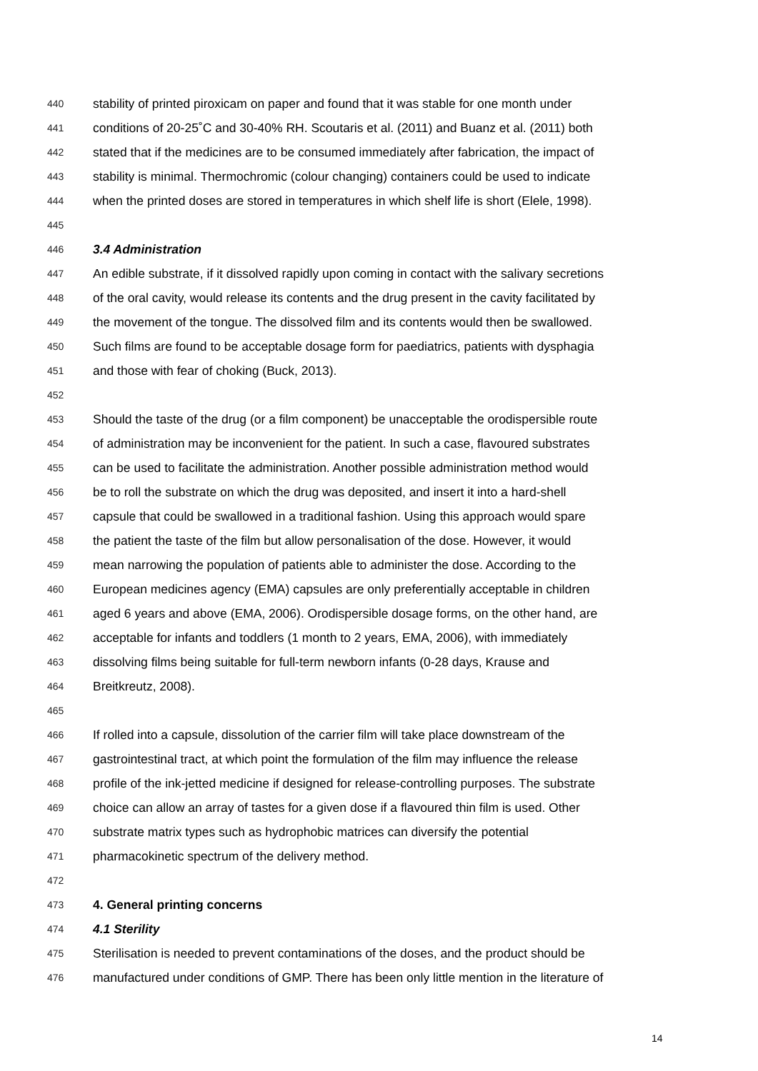440 stability of printed piroxicam on paper and found that it was stable for one month under
441 conditions of 20-25˚C and 30-40% RH. Scoutaris et al. (2011) and Buanz et al. (2011) both
442 stated that if the medicines are to be consumed immediately after fabrication, the impact of
443 stability is minimal. Thermochromic (colour changing) containers could be used to indicate
444 when the printed doses are stored in temperatures in which shelf life is short (Elele, 1998).
445
446 3.4 Administration
447 An edible substrate, if it dissolved rapidly upon coming in contact with the salivary secretions
448 of the oral cavity, would release its contents and the drug present in the cavity facilitated by
449 the movement of the tongue. The dissolved film and its contents would then be swallowed.
450 Such films are found to be acceptable dosage form for paediatrics, patients with dysphagia
451 and those with fear of choking (Buck, 2013).
452
453 Should the taste of the drug (or a film component) be unacceptable the orodispersible route
454 of administration may be inconvenient for the patient. In such a case, flavoured substrates
455 can be used to facilitate the administration. Another possible administration method would
456 be to roll the substrate on which the drug was deposited, and insert it into a hard-shell
457 capsule that could be swallowed in a traditional fashion. Using this approach would spare
458 the patient the taste of the film but allow personalisation of the dose. However, it would
459 mean narrowing the population of patients able to administer the dose. According to the
460 European medicines agency (EMA) capsules are only preferentially acceptable in children
461 aged 6 years and above (EMA, 2006). Orodispersible dosage forms, on the other hand, are
462 acceptable for infants and toddlers (1 month to 2 years, EMA, 2006), with immediately
463 dissolving films being suitable for full-term newborn infants (0-28 days, Krause and
464 Breitkreutz, 2008).
465
466 If rolled into a capsule, dissolution of the carrier film will take place downstream of the
467 gastrointestinal tract, at which point the formulation of the film may influence the release
468 profile of the ink-jetted medicine if designed for release-controlling purposes. The substrate
469 choice can allow an array of tastes for a given dose if a flavoured thin film is used. Other
470 substrate matrix types such as hydrophobic matrices can diversify the potential
471 pharmacokinetic spectrum of the delivery method.
472
473 4. General printing concerns
474 4.1 Sterility
475 Sterilisation is needed to prevent contaminations of the doses, and the product should be
476 manufactured under conditions of GMP. There has been only little mention in the literature of
14